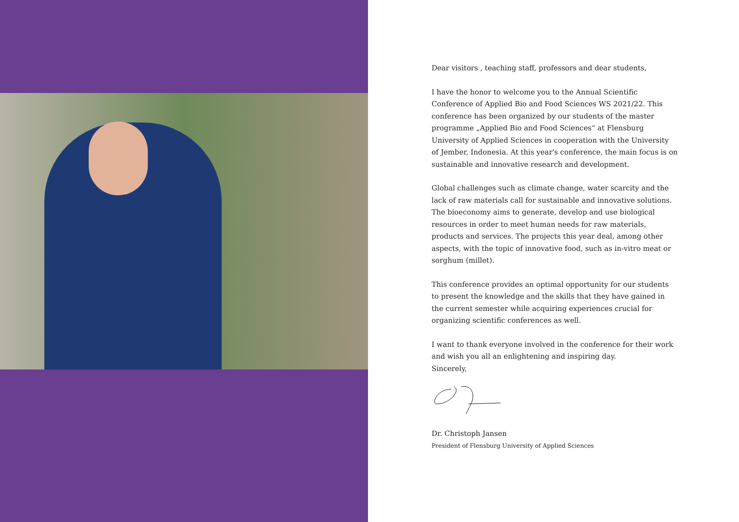Dear visitors , teaching staff, professors and dear students,
I have the honor to welcome you to the Annual Scientific Conference of Applied Bio and Food Sciences WS 2021/22. This conference has been organized by our students of the master programme „Applied Bio and Food Sciences“ at Flensburg University of Applied Sciences in cooperation with the University of Jember, Indonesia. At this year's conference, the main focus is on sustainable and innovative research and development.
Global challenges such as climate change, water scarcity and the lack of raw materials call for sustainable and innovative solutions. The bioeconomy aims to generate, develop and use biological resources in order to meet human needs for raw materials, products and services. The projects this year deal, among other aspects, with the topic of innovative food, such as in-vitro meat or sorghum (millet).
This conference provides an optimal opportunity for our students to present the knowledge and the skills that they have gained in the current semester while acquiring experiences crucial for organizing scientific conferences as well.
I want to thank everyone involved in the conference for their work and wish you all an enlightening and inspiring day.
Sincerely,
Dr. Christoph Jansen
President of Flensburg University of Applied Sciences